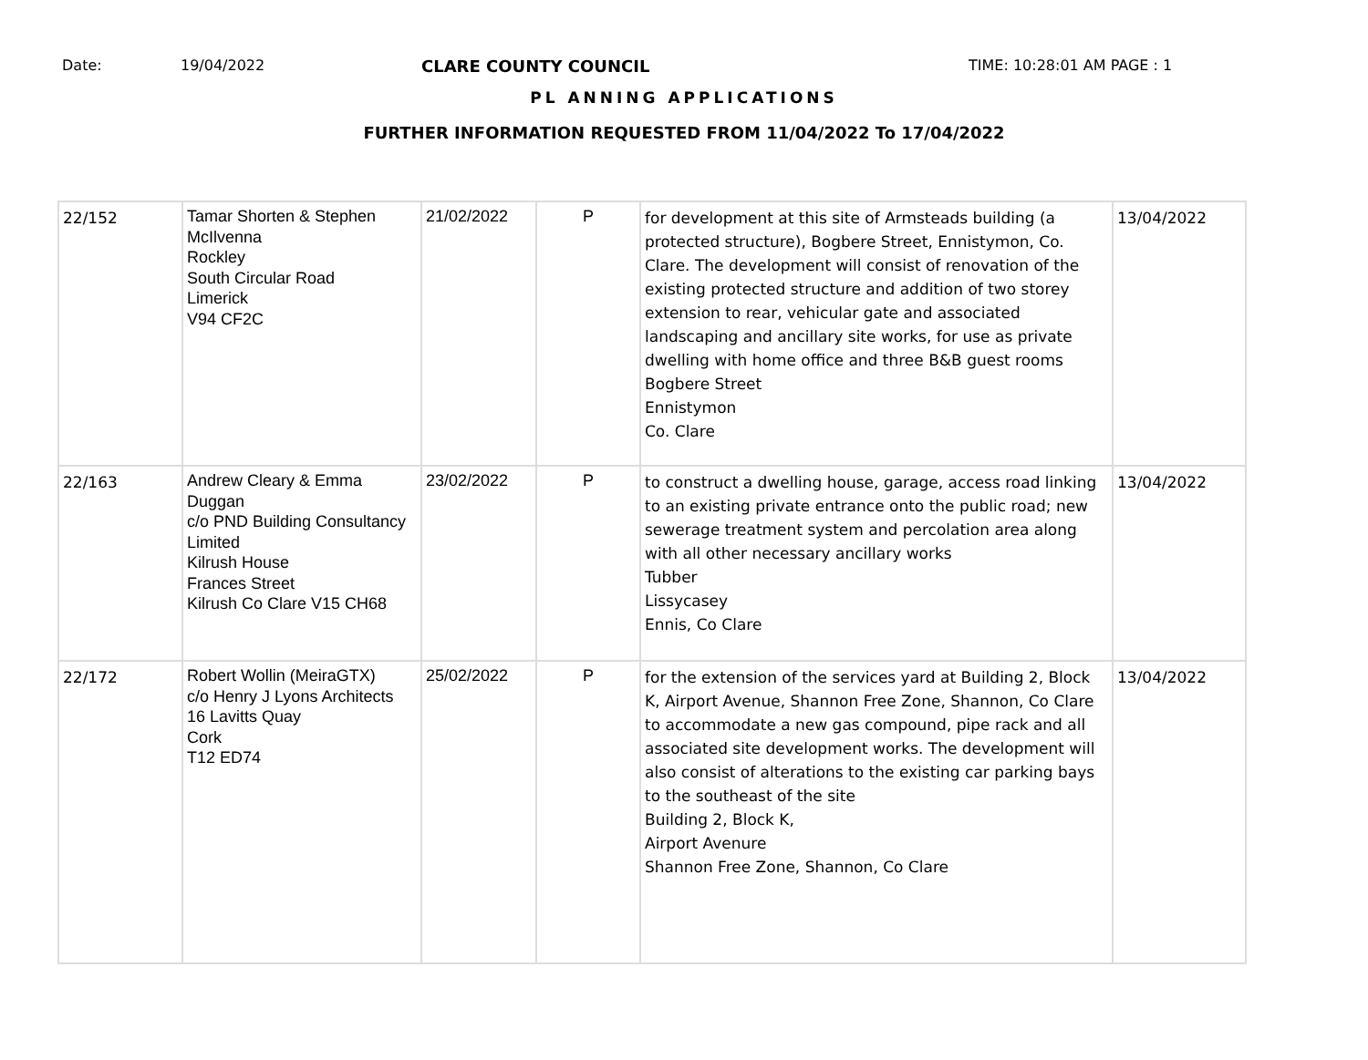Date: 19/04/2022 CLARE COUNTY COUNCIL TIME: 10:28:01 AM PAGE : 1
PL ANNING APPLICATIONS
FURTHER INFORMATION REQUESTED FROM 11/04/2022 To 17/04/2022
| 22/152 | Tamar Shorten & Stephen McIlvenna Rockley South Circular Road Limerick V94 CF2C | 21/02/2022 | P | for development at this site of Armsteads building (a protected structure), Bogbere Street, Ennistymon, Co. Clare. The development will consist of renovation of the existing protected structure and addition of two storey extension to rear, vehicular gate and associated landscaping and ancillary site works, for use as private dwelling with home office and three B&B guest rooms Bogbere Street Ennistymon Co. Clare | 13/04/2022 |
| 22/163 | Andrew Cleary & Emma Duggan c/o PND Building Consultancy Limited Kilrush House Frances Street Kilrush Co Clare V15 CH68 | 23/02/2022 | P | to construct a dwelling house, garage, access road linking to an existing private entrance onto the public road; new sewerage treatment system and percolation area along with all other necessary ancillary works Tubber Lissycasey Ennis, Co Clare | 13/04/2022 |
| 22/172 | Robert Wollin (MeiraGTX) c/o Henry J Lyons Architects 16 Lavitts Quay Cork T12 ED74 | 25/02/2022 | P | for the extension of the services yard at Building 2, Block K, Airport Avenue, Shannon Free Zone, Shannon, Co Clare to accommodate a new gas compound, pipe rack and all associated site development works. The development will also consist of alterations to the existing car parking bays to the southeast of the site Building 2, Block K, Airport Avenure Shannon Free Zone, Shannon, Co Clare | 13/04/2022 |